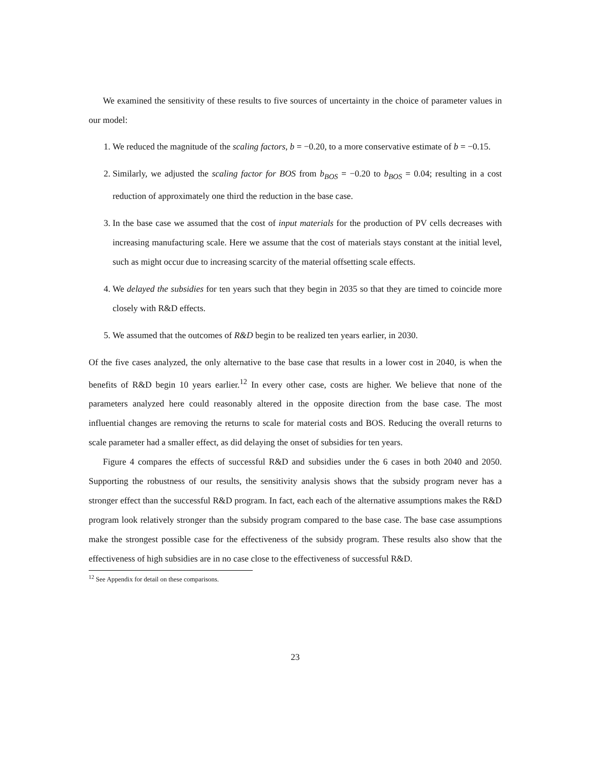We examined the sensitivity of these results to five sources of uncertainty in the choice of parameter values in our model:
1. We reduced the magnitude of the scaling factors, b = −0.20, to a more conservative estimate of b = −0.15.
2. Similarly, we adjusted the scaling factor for BOS from b<sub>BOS</sub> = −0.20 to b<sub>BOS</sub> = 0.04; resulting in a cost reduction of approximately one third the reduction in the base case.
3. In the base case we assumed that the cost of input materials for the production of PV cells decreases with increasing manufacturing scale. Here we assume that the cost of materials stays constant at the initial level, such as might occur due to increasing scarcity of the material offsetting scale effects.
4. We delayed the subsidies for ten years such that they begin in 2035 so that they are timed to coincide more closely with R&D effects.
5. We assumed that the outcomes of R&D begin to be realized ten years earlier, in 2030.
Of the five cases analyzed, the only alternative to the base case that results in a lower cost in 2040, is when the benefits of R&D begin 10 years earlier.<sup>12</sup> In every other case, costs are higher. We believe that none of the parameters analyzed here could reasonably altered in the opposite direction from the base case. The most influential changes are removing the returns to scale for material costs and BOS. Reducing the overall returns to scale parameter had a smaller effect, as did delaying the onset of subsidies for ten years.
Figure 4 compares the effects of successful R&D and subsidies under the 6 cases in both 2040 and 2050. Supporting the robustness of our results, the sensitivity analysis shows that the subsidy program never has a stronger effect than the successful R&D program. In fact, each each of the alternative assumptions makes the R&D program look relatively stronger than the subsidy program compared to the base case. The base case assumptions make the strongest possible case for the effectiveness of the subsidy program. These results also show that the effectiveness of high subsidies are in no case close to the effectiveness of successful R&D.
<sup>12</sup> See Appendix for detail on these comparisons.
23